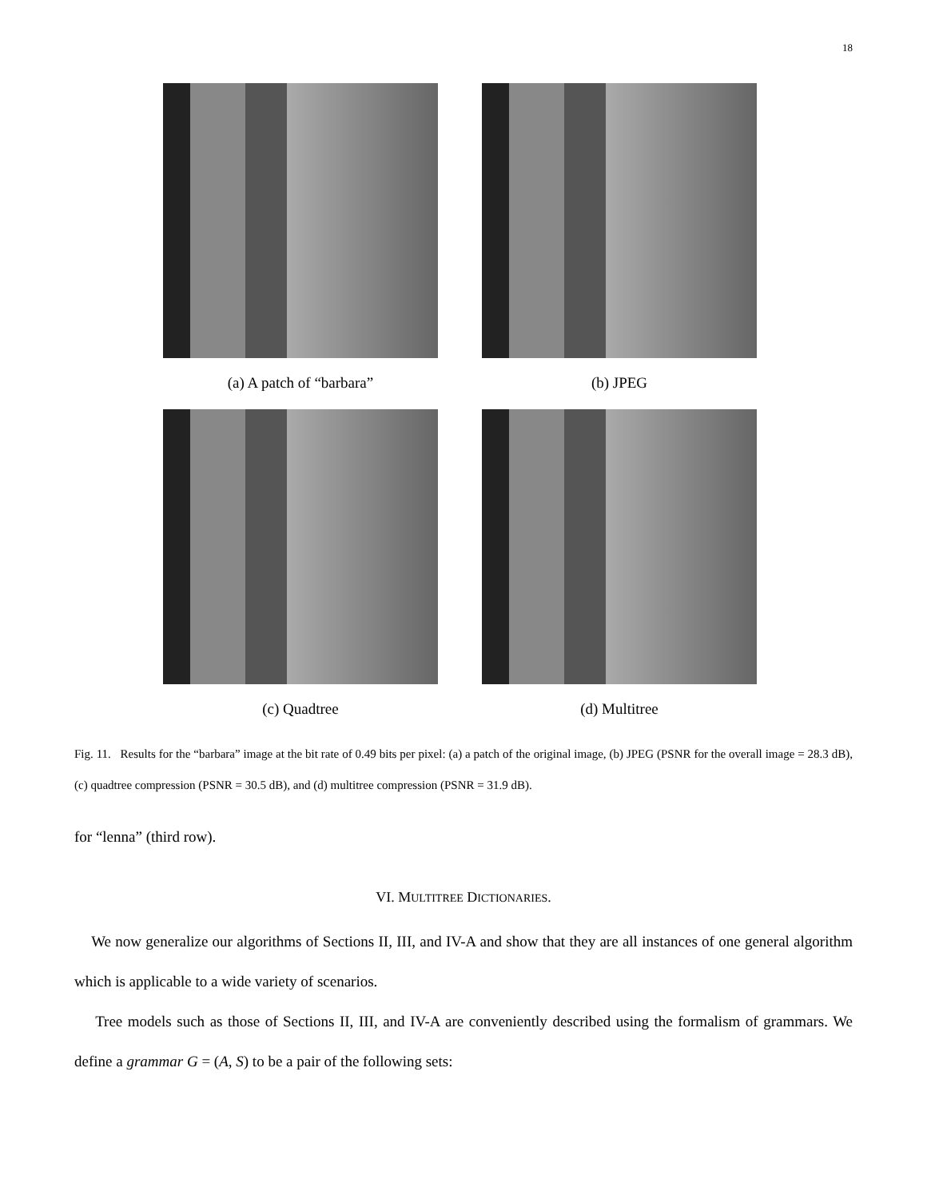18
(a) A patch of “barbara” (b) JPEG
(c) Quadtree (d) Multitree
Fig. 11. Results for the “barbara” image at the bit rate of 0.49 bits per pixel: (a) a patch of the original image, (b) JPEG (PSNR for the overall image = 28.3 dB), (c) quadtree compression (PSNR = 30.5 dB), and (d) multitree compression (PSNR = 31.9 dB).
for “lenna” (third row).
VI. MULTITREE DICTIONARIES.
We now generalize our algorithms of Sections II, III, and IV-A and show that they are all instances of one general algorithm which is applicable to a wide variety of scenarios.
Tree models such as those of Sections II, III, and IV-A are conveniently described using the formalism of grammars. We define a grammar G = (A, S) to be a pair of the following sets: